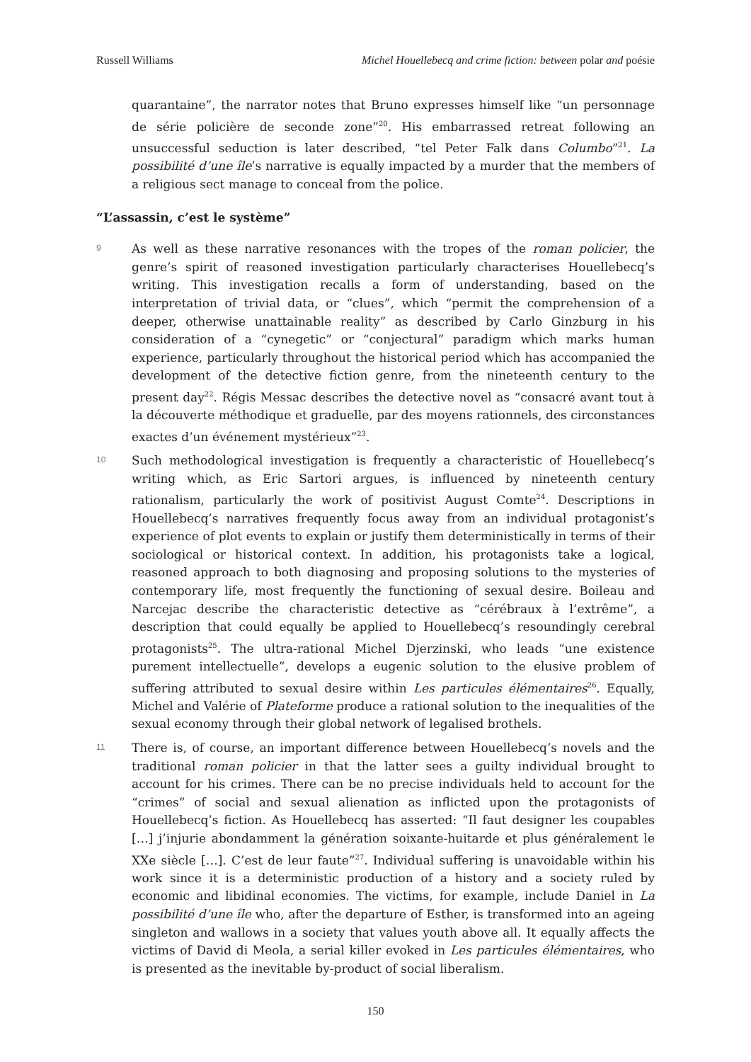Russell Williams Michel Houellebecq and crime fiction: between polar and poésie
quarantaine”, the narrator notes that Bruno expresses himself like “un personnage de série policière de seconde zone”<sup>20</sup>. His embarrassed retreat following an unsuccessful seduction is later described, “tel Peter Falk dans Columbo”<sup>21</sup>. La possibilité d’une île’s narrative is equally impacted by a murder that the members of a religious sect manage to conceal from the police.
“L’assassin, c’est le système”
9
As well as these narrative resonances with the tropes of the roman policier, the genre’s spirit of reasoned investigation particularly characterises Houellebecq’s writing. This investigation recalls a form of understanding, based on the interpretation of trivial data, or “clues”, which “permit the comprehension of a deeper, otherwise unattainable reality” as described by Carlo Ginzburg in his consideration of a “cynegetic” or “conjectural” paradigm which marks human experience, particularly throughout the historical period which has accompanied the development of the detective fiction genre, from the nineteenth century to the present day<sup>22</sup>. Régis Messac describes the detective novel as “consacré avant tout à la découverte méthodique et graduelle, par des moyens rationnels, des circonstances exactes d’un événement mystérieux”<sup>23</sup>.
10
Such methodological investigation is frequently a characteristic of Houellebecq’s writing which, as Eric Sartori argues, is influenced by nineteenth century rationalism, particularly the work of positivist August Comte<sup>24</sup>. Descriptions in Houellebecq’s narratives frequently focus away from an individual protagonist’s experience of plot events to explain or justify them deterministically in terms of their sociological or historical context. In addition, his protagonists take a logical, reasoned approach to both diagnosing and proposing solutions to the mysteries of contemporary life, most frequently the functioning of sexual desire. Boileau and Narcejac describe the characteristic detective as “cérébraux à l’extrême”, a description that could equally be applied to Houellebecq’s resoundingly cerebral protagonists<sup>25</sup>. The ultra-rational Michel Djerzinski, who leads “une existence purement intellectuelle”, develops a eugenic solution to the elusive problem of suffering attributed to sexual desire within Les particules élémentaires<sup>26</sup>. Equally, Michel and Valérie of Plateforme produce a rational solution to the inequalities of the sexual economy through their global network of legalised brothels.
11
There is, of course, an important difference between Houellebecq’s novels and the traditional roman policier in that the latter sees a guilty individual brought to account for his crimes. There can be no precise individuals held to account for the “crimes” of social and sexual alienation as inflicted upon the protagonists of Houellebecq’s fiction. As Houellebecq has asserted: “Il faut designer les coupables […] j’injurie abondamment la génération soixante-huitarde et plus généralement le XXe siècle […]. C’est de leur faute”<sup>27</sup>. Individual suffering is unavoidable within his work since it is a deterministic production of a history and a society ruled by economic and libidinal economies. The victims, for example, include Daniel in La possibilité d’une île who, after the departure of Esther, is transformed into an ageing singleton and wallows in a society that values youth above all. It equally affects the victims of David di Meola, a serial killer evoked in Les particules élémentaires, who is presented as the inevitable by-product of social liberalism.
150